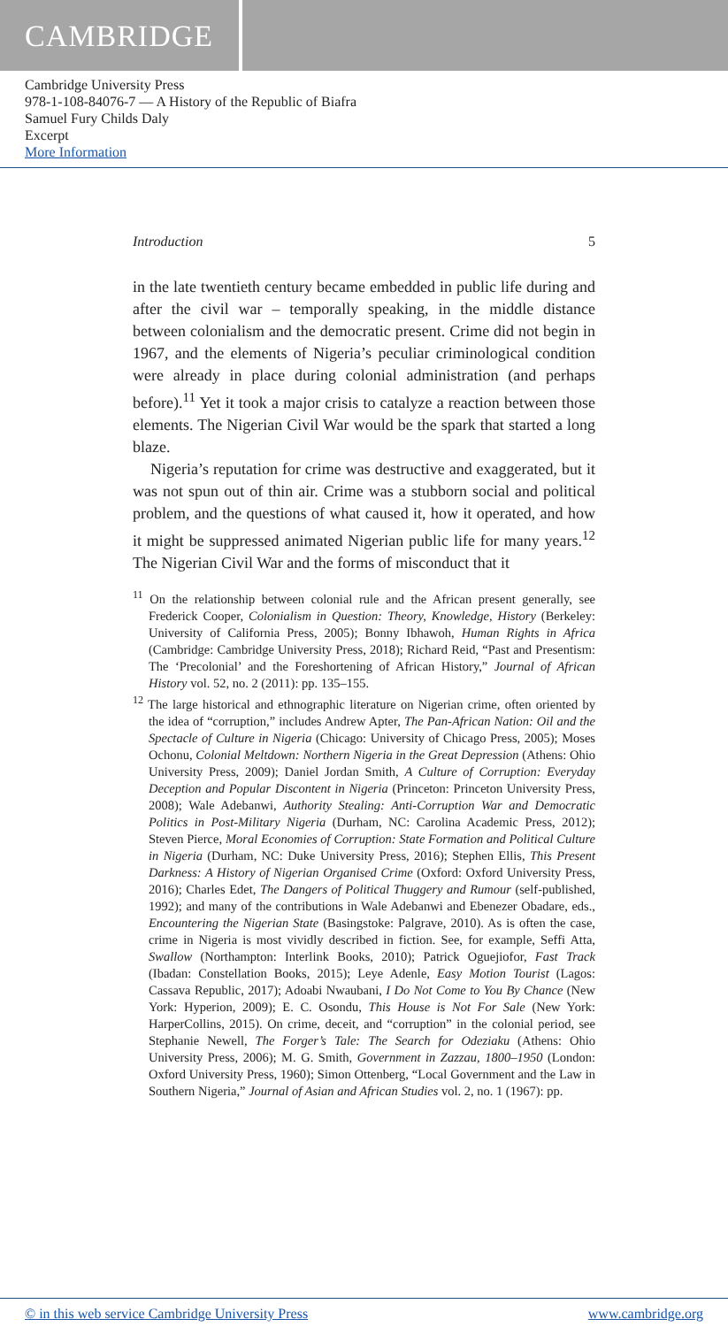CAMBRIDGE
Cambridge University Press
978-1-108-84076-7 — A History of the Republic of Biafra
Samuel Fury Childs Daly
Excerpt
More Information
Introduction 5
in the late twentieth century became embedded in public life during and after the civil war – temporally speaking, in the middle distance between colonialism and the democratic present. Crime did not begin in 1967, and the elements of Nigeria’s peculiar criminological condition were already in place during colonial administration (and perhaps before).<sup>11</sup> Yet it took a major crisis to catalyze a reaction between those elements. The Nigerian Civil War would be the spark that started a long blaze.
Nigeria’s reputation for crime was destructive and exaggerated, but it was not spun out of thin air. Crime was a stubborn social and political problem, and the questions of what caused it, how it operated, and how it might be suppressed animated Nigerian public life for many years.<sup>12</sup> The Nigerian Civil War and the forms of misconduct that it
<sup>11</sup> On the relationship between colonial rule and the African present generally, see Frederick Cooper, Colonialism in Question: Theory, Knowledge, History (Berkeley: University of California Press, 2005); Bonny Ibhawoh, Human Rights in Africa (Cambridge: Cambridge University Press, 2018); Richard Reid, “Past and Presentism: The ‘Precolonial’ and the Foreshortening of African History,” Journal of African History vol. 52, no. 2 (2011): pp. 135–155.
<sup>12</sup> The large historical and ethnographic literature on Nigerian crime, often oriented by the idea of “corruption,” includes Andrew Apter, The Pan-African Nation: Oil and the Spectacle of Culture in Nigeria (Chicago: University of Chicago Press, 2005); Moses Ochonu, Colonial Meltdown: Northern Nigeria in the Great Depression (Athens: Ohio University Press, 2009); Daniel Jordan Smith, A Culture of Corruption: Everyday Deception and Popular Discontent in Nigeria (Princeton: Princeton University Press, 2008); Wale Adebanwi, Authority Stealing: Anti-Corruption War and Democratic Politics in Post-Military Nigeria (Durham, NC: Carolina Academic Press, 2012); Steven Pierce, Moral Economies of Corruption: State Formation and Political Culture in Nigeria (Durham, NC: Duke University Press, 2016); Stephen Ellis, This Present Darkness: A History of Nigerian Organised Crime (Oxford: Oxford University Press, 2016); Charles Edet, The Dangers of Political Thuggery and Rumour (self-published, 1992); and many of the contributions in Wale Adebanwi and Ebenezer Obadare, eds., Encountering the Nigerian State (Basingstoke: Palgrave, 2010). As is often the case, crime in Nigeria is most vividly described in fiction. See, for example, Seffi Atta, Swallow (Northampton: Interlink Books, 2010); Patrick Oguejiofor, Fast Track (Ibadan: Constellation Books, 2015); Leye Adenle, Easy Motion Tourist (Lagos: Cassava Republic, 2017); Adoabi Nwaubani, I Do Not Come to You By Chance (New York: Hyperion, 2009); E. C. Osondu, This House is Not For Sale (New York: HarperCollins, 2015). On crime, deceit, and “corruption” in the colonial period, see Stephanie Newell, The Forger’s Tale: The Search for Odeziaku (Athens: Ohio University Press, 2006); M. G. Smith, Government in Zazzau, 1800–1950 (London: Oxford University Press, 1960); Simon Ottenberg, “Local Government and the Law in Southern Nigeria,” Journal of Asian and African Studies vol. 2, no. 1 (1967): pp.
© in this web service Cambridge University Press www.cambridge.org